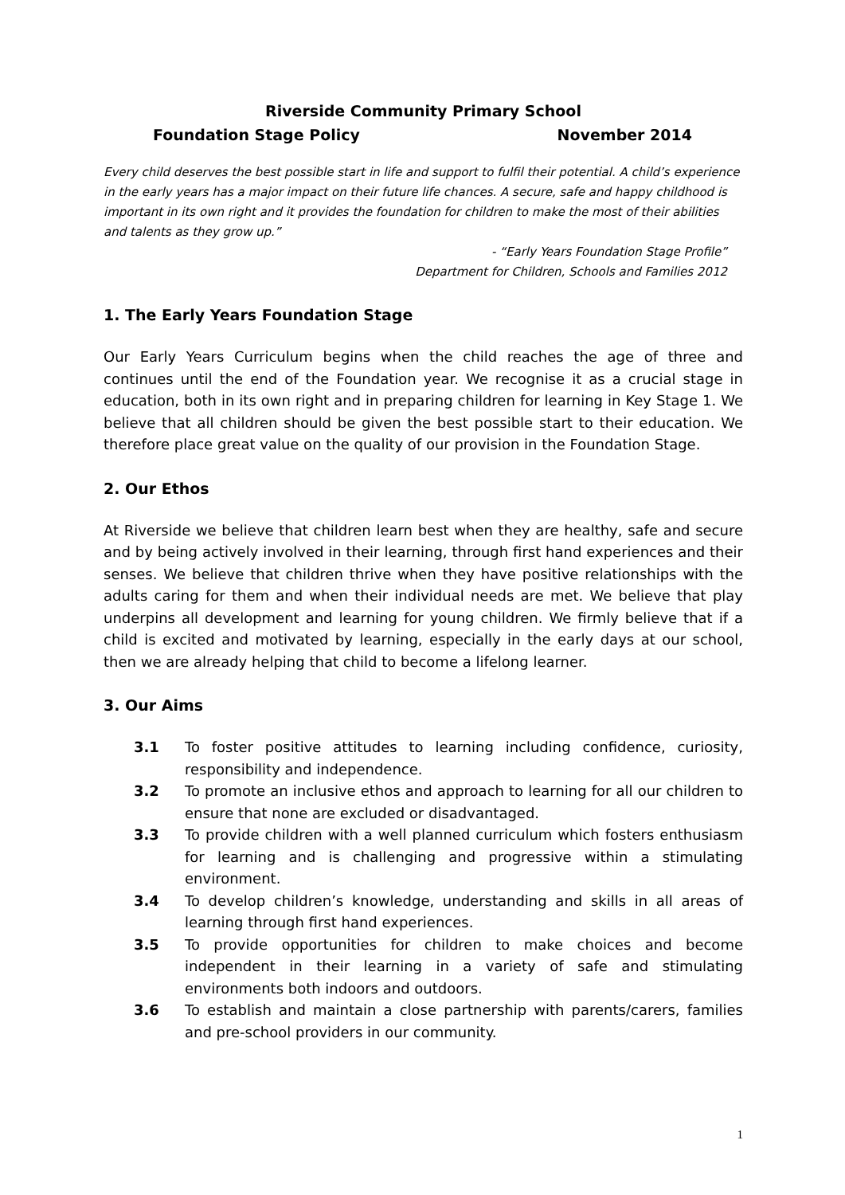Riverside Community Primary School
Foundation Stage Policy November 2014
Every child deserves the best possible start in life and support to fulfil their potential. A child’s experience in the early years has a major impact on their future life chances. A secure, safe and happy childhood is important in its own right and it provides the foundation for children to make the most of their abilities and talents as they grow up.”
- “Early Years Foundation Stage Profile”
Department for Children, Schools and Families 2012
1. The Early Years Foundation Stage
Our Early Years Curriculum begins when the child reaches the age of three and continues until the end of the Foundation year. We recognise it as a crucial stage in education, both in its own right and in preparing children for learning in Key Stage 1. We believe that all children should be given the best possible start to their education. We therefore place great value on the quality of our provision in the Foundation Stage.
2. Our Ethos
At Riverside we believe that children learn best when they are healthy, safe and secure and by being actively involved in their learning, through first hand experiences and their senses. We believe that children thrive when they have positive relationships with the adults caring for them and when their individual needs are met. We believe that play underpins all development and learning for young children. We firmly believe that if a child is excited and motivated by learning, especially in the early days at our school, then we are already helping that child to become a lifelong learner.
3. Our Aims
3.1 To foster positive attitudes to learning including confidence, curiosity, responsibility and independence.
3.2 To promote an inclusive ethos and approach to learning for all our children to ensure that none are excluded or disadvantaged.
3.3 To provide children with a well planned curriculum which fosters enthusiasm for learning and is challenging and progressive within a stimulating environment.
3.4 To develop children’s knowledge, understanding and skills in all areas of learning through first hand experiences.
3.5 To provide opportunities for children to make choices and become independent in their learning in a variety of safe and stimulating environments both indoors and outdoors.
3.6 To establish and maintain a close partnership with parents/carers, families and pre-school providers in our community.
1